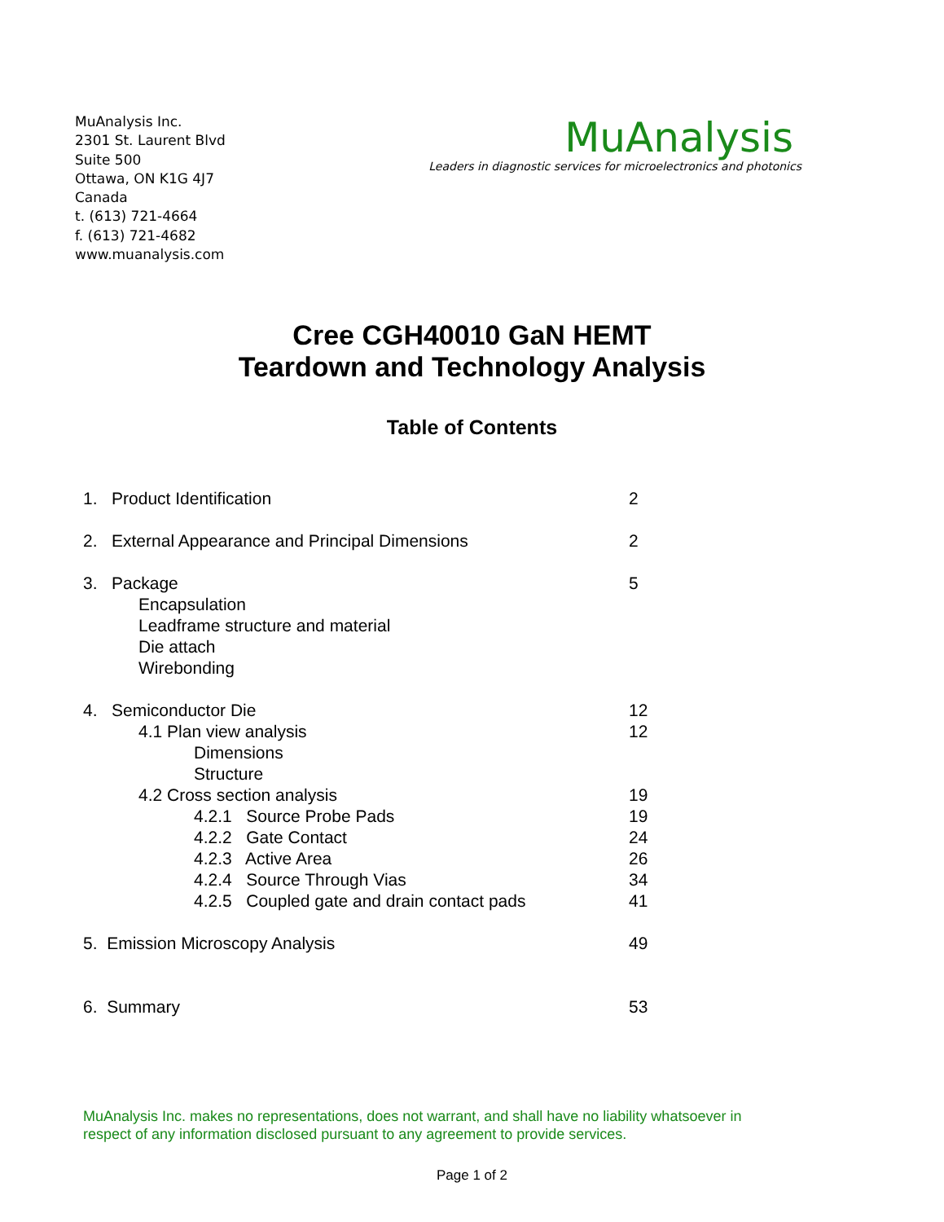MuAnalysis Inc.
2301 St. Laurent Blvd
Suite 500
Ottawa, ON K1G 4J7
Canada
t. (613) 721-4664
f. (613) 721-4682
www.muanalysis.com
MuAnalysis
Leaders in diagnostic services for microelectronics and photonics
Cree CGH40010 GaN HEMT
Teardown and Technology Analysis
Table of Contents
1. Product Identification 2
2. External Appearance and Principal Dimensions 2
3. Package 5
Encapsulation
Leadframe structure and material
Die attach
Wirebonding
4. Semiconductor Die 12
4.1 Plan view analysis 12
Dimensions
Structure
4.2 Cross section analysis 19
4.2.1 Source Probe Pads 19
4.2.2 Gate Contact 24
4.2.3 Active Area 26
4.2.4 Source Through Vias 34
4.2.5 Coupled gate and drain contact pads 41
5. Emission Microscopy Analysis 49
6. Summary 53
MuAnalysis Inc. makes no representations, does not warrant, and shall have no liability whatsoever in
respect of any information disclosed pursuant to any agreement to provide services.
Page 1 of 2